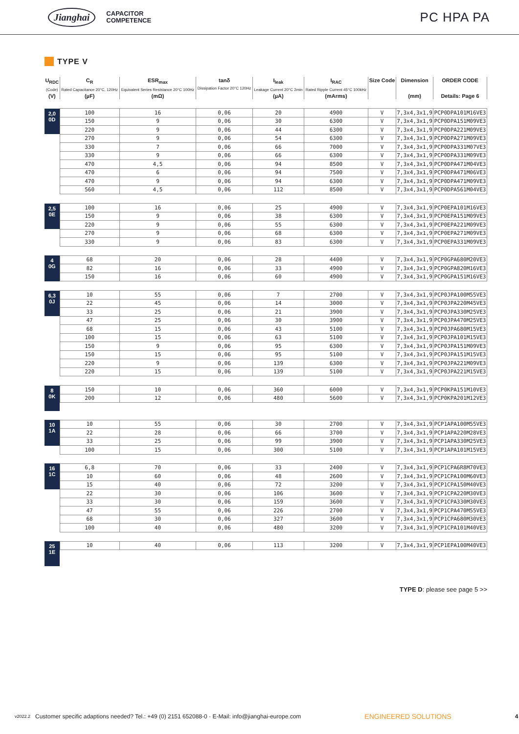Jianghai CAPACITOR
COMPETENCE
PC HPA PA
TYPE V
| U<sub>RDC</sub> (Code) | C<sub>R</sub> Rated Capacitance 20°C, 120Hz | ESR<sub>max</sub> Equivalent Series Resistance 20°C 100Hz | tanδ Dissipation Factor 20°C 120Hz | I<sub>leak</sub> Leakage Current 20°C 2min | I<sub>RAC</sub> Rated Ripple Current 45°C 100kHz | Size Code | Dimension | ORDER CODE |
| --- | --- | --- | --- | --- | --- | --- | --- | --- |
| (V) | (µF) | (mΩ) | | (µA) | (mArms) | | (mm) | Details: Page 6 |
| 2,0 0D | 100 | 16 | 0,06 | 20 | 4900 | V | 7,3x4,3x1,9 | PCP0DPA101M16VE3 |
| | 150 | 9 | 0,06 | 30 | 6300 | V | 7,3x4,3x1,9 | PCP0DPA151M09VE3 |
| | 220 | 9 | 0,06 | 44 | 6300 | V | 7,3x4,3x1,9 | PCP0DPA221M09VE3 |
| | 270 | 9 | 0,06 | 54 | 6300 | V | 7,3x4,3x1,9 | PCP0DPA271M09VE3 |
| | 330 | 7 | 0,06 | 66 | 7000 | V | 7,3x4,3x1,9 | PCP0DPA331M07VE3 |
| | 330 | 9 | 0,06 | 66 | 6300 | V | 7,3x4,3x1,9 | PCP0DPA331M09VE3 |
| | 470 | 4,5 | 0,06 | 94 | 8500 | V | 7,3x4,3x1,9 | PCP0DPA471M04VE3 |
| | 470 | 6 | 0,06 | 94 | 7500 | V | 7,3x4,3x1,9 | PCP0DPA471M06VE3 |
| | 470 | 9 | 0,06 | 94 | 6300 | V | 7,3x4,3x1,9 | PCP0DPA471M09VE3 |
| | 560 | 4,5 | 0,06 | 112 | 8500 | V | 7,3x4,3x1,9 | PCP0DPA561M04VE3 |
| 2,5 0E | 100 | 16 | 0,06 | 25 | 4900 | V | 7,3x4,3x1,9 | PCP0EPA101M16VE3 |
| | 150 | 9 | 0,06 | 38 | 6300 | V | 7,3x4,3x1,9 | PCP0EPA151M09VE3 |
| | 220 | 9 | 0,06 | 55 | 6300 | V | 7,3x4,3x1,9 | PCP0EPA221M09VE3 |
| | 270 | 9 | 0,06 | 68 | 6300 | V | 7,3x4,3x1,9 | PCP0EPA271M09VE3 |
| | 330 | 9 | 0,06 | 83 | 6300 | V | 7,3x4,3x1,9 | PCP0EPA331M09VE3 |
| 4 0G | 68 | 20 | 0,06 | 28 | 4400 | V | 7,3x4,3x1,9 | PCP0GPA680M20VE3 |
| | 82 | 16 | 0,06 | 33 | 4900 | V | 7,3x4,3x1,9 | PCP0GPA820M16VE3 |
| | 150 | 16 | 0,06 | 60 | 4900 | V | 7,3x4,3x1,9 | PCP0GPA151M16VE3 |
| 6,3 0J | 10 | 55 | 0,06 | 7 | 2700 | V | 7,3x4,3x1,9 | PCP0JPA100M55VE3 |
| | 22 | 45 | 0,06 | 14 | 3000 | V | 7,3x4,3x1,9 | PCP0JPA220M45VE3 |
| | 33 | 25 | 0,06 | 21 | 3900 | V | 7,3x4,3x1,9 | PCP0JPA330M25VE3 |
| | 47 | 25 | 0,06 | 30 | 3900 | V | 7,3x4,3x1,9 | PCP0JPA470M25VE3 |
| | 68 | 15 | 0,06 | 43 | 5100 | V | 7,3x4,3x1,9 | PCP0JPA680M15VE3 |
| | 100 | 15 | 0,06 | 63 | 5100 | V | 7,3x4,3x1,9 | PCP0JPA101M15VE3 |
| | 150 | 9 | 0,06 | 95 | 6300 | V | 7,3x4,3x1,9 | PCP0JPA151M09VE3 |
| | 150 | 15 | 0,06 | 95 | 5100 | V | 7,3x4,3x1,9 | PCP0JPA151M15VE3 |
| | 220 | 9 | 0,06 | 139 | 6300 | V | 7,3x4,3x1,9 | PCP0JPA221M09VE3 |
| | 220 | 15 | 0,06 | 139 | 5100 | V | 7,3x4,3x1,9 | PCP0JPA221M15VE3 |
| 8 0K | 150 | 10 | 0,06 | 360 | 6000 | V | 7,3x4,3x1,9 | PCP0KPA151M10VE3 |
| | 200 | 12 | 0,06 | 480 | 5600 | V | 7,3x4,3x1,9 | PCP0KPA201M12VE3 |
| 10 1A | 10 | 55 | 0,06 | 30 | 2700 | V | 7,3x4,3x1,9 | PCP1APA100M55VE3 |
| | 22 | 28 | 0,06 | 66 | 3700 | V | 7,3x4,3x1,9 | PCP1APA220M28VE3 |
| | 33 | 25 | 0,06 | 99 | 3900 | V | 7,3x4,3x1,9 | PCP1APA330M25VE3 |
| | 100 | 15 | 0,06 | 300 | 5100 | V | 7,3x4,3x1,9 | PCP1APA101M15VE3 |
| 16 1C | 6,8 | 70 | 0,06 | 33 | 2400 | V | 7,3x4,3x1,9 | PCP1CPA6R8M70VE3 |
| | 10 | 60 | 0,06 | 48 | 2600 | V | 7,3x4,3x1,9 | PCP1CPA100M60VE3 |
| | 15 | 40 | 0,06 | 72 | 3200 | V | 7,3x4,3x1,9 | PCP1CPA150M40VE3 |
| | 22 | 30 | 0,06 | 106 | 3600 | V | 7,3x4,3x1,9 | PCP1CPA220M30VE3 |
| | 33 | 30 | 0,06 | 159 | 3600 | V | 7,3x4,3x1,9 | PCP1CPA330M30VE3 |
| | 47 | 55 | 0,06 | 226 | 2700 | V | 7,3x4,3x1,9 | PCP1CPA470M55VE3 |
| | 68 | 30 | 0,06 | 327 | 3600 | V | 7,3x4,3x1,9 | PCP1CPA680M30VE3 |
| | 100 | 40 | 0,06 | 480 | 3200 | V | 7,3x4,3x1,9 | PCP1CPA101M40VE3 |
| 25 1E | 10 | 40 | 0,06 | 113 | 3200 | V | 7,3x4,3x1,9 | PCP1EPA100M40VE3 |
TYPE D: please see page 5 >>
v2022.2 Customer specific adaptions needed? Tel.: +49 (0) 2151 652088-0 · E-Mail: info@jianghai-europe.com ENGINEERED SOLUTIONS 4